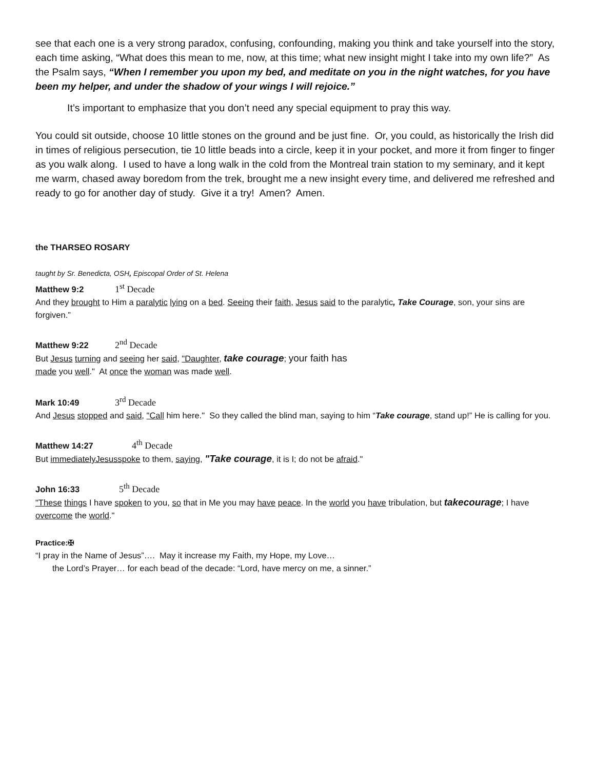see that each one is a very strong paradox, confusing, confounding, making you think and take yourself into the story, each time asking, “What does this mean to me, now, at this time; what new insight might I take into my own life?” As the Psalm says, “When I remember you upon my bed, and meditate on you in the night watches, for you have been my helper, and under the shadow of your wings I will rejoice.”
It’s important to emphasize that you don’t need any special equipment to pray this way.
You could sit outside, choose 10 little stones on the ground and be just fine. Or, you could, as historically the Irish did in times of religious persecution, tie 10 little beads into a circle, keep it in your pocket, and more it from finger to finger as you walk along. I used to have a long walk in the cold from the Montreal train station to my seminary, and it kept me warm, chased away boredom from the trek, brought me a new insight every time, and delivered me refreshed and ready to go for another day of study. Give it a try! Amen? Amen.
the THARSEO ROSARY
taught by Sr. Benedicta, OSH, Episcopal Order of St. Helena
Matthew 9:2 1<sup>st</sup> Decade
And they brought to Him a paralytic lying on a bed. Seeing their faith, Jesus said to the paralytic, Take Courage, son, your sins are forgiven.”
Matthew 9:22 2<sup>nd</sup> Decade
But Jesus turning and seeing her said, "Daughter, take courage; your faith has
made you well." At once the woman was made well.
Mark 10:49 3<sup>rd</sup> Decade
And Jesus stopped and said, "Call him here." So they called the blind man, saying to him “Take courage, stand up!” He is calling for you.
Matthew 14:27 4<sup>th</sup> Decade
But immediatelyJesusspoke to them, saying, "Take courage, it is I; do not be afraid."
John 16:33 5<sup>th</sup> Decade
"These things I have spoken to you, so that in Me you may have peace. In the world you have tribulation, but takecourage; I have overcome the world."
Practice:✠
“I pray in the Name of Jesus”…. May it increase my Faith, my Hope, my Love…
the Lord’s Prayer… for each bead of the decade: “Lord, have mercy on me, a sinner.”